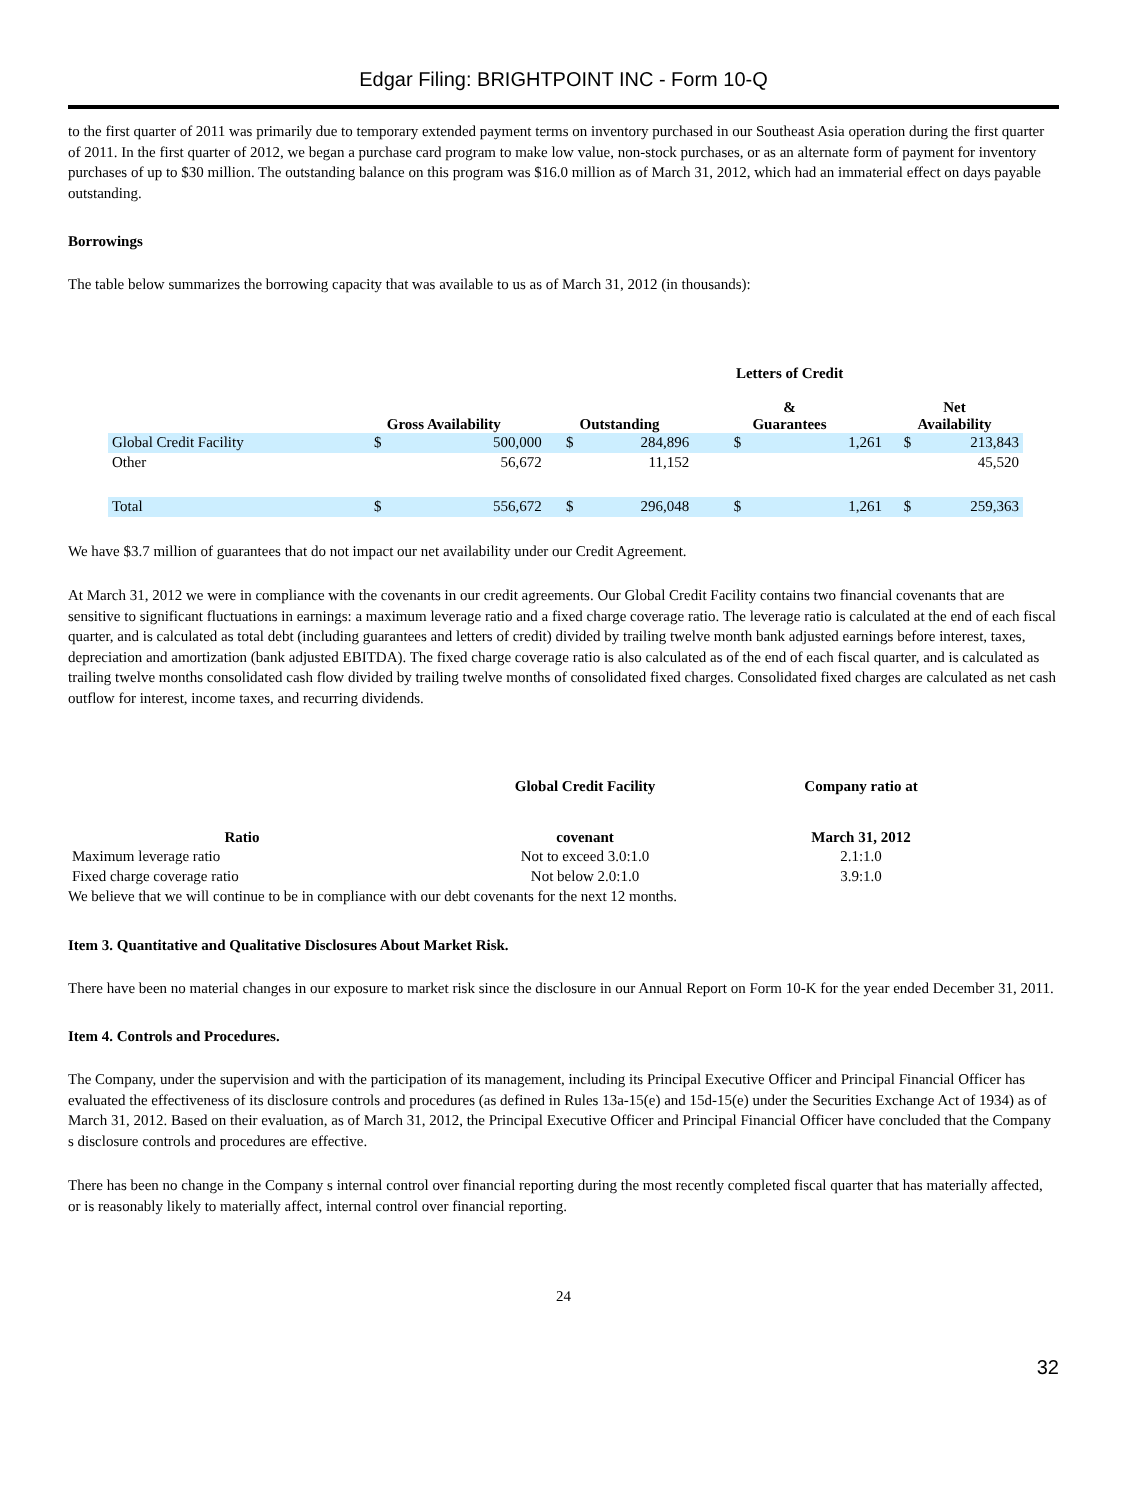Edgar Filing: BRIGHTPOINT INC - Form 10-Q
to the first quarter of 2011 was primarily due to temporary extended payment terms on inventory purchased in our Southeast Asia operation during the first quarter of 2011. In the first quarter of 2012, we began a purchase card program to make low value, non-stock purchases, or as an alternate form of payment for inventory purchases of up to $30 million. The outstanding balance on this program was $16.0 million as of March 31, 2012, which had an immaterial effect on days payable outstanding.
Borrowings
The table below summarizes the borrowing capacity that was available to us as of March 31, 2012 (in thousands):
| | Gross Availability | | Outstanding | | Letters of Credit & Guarantees | | Net Availability | |
| --- | --- | --- | --- | --- | --- | --- | --- | --- |
| Global Credit Facility | $ | 500,000 | $ | 284,896 | $ | 1,261 | $ | 213,843 |
| Other | | 56,672 | | 11,152 | | | | 45,520 |
| Total | $ | 556,672 | $ | 296,048 | $ | 1,261 | $ | 259,363 |
We have $3.7 million of guarantees that do not impact our net availability under our Credit Agreement.
At March 31, 2012 we were in compliance with the covenants in our credit agreements. Our Global Credit Facility contains two financial covenants that are sensitive to significant fluctuations in earnings: a maximum leverage ratio and a fixed charge coverage ratio. The leverage ratio is calculated at the end of each fiscal quarter, and is calculated as total debt (including guarantees and letters of credit) divided by trailing twelve month bank adjusted earnings before interest, taxes, depreciation and amortization (bank adjusted EBITDA). The fixed charge coverage ratio is also calculated as of the end of each fiscal quarter, and is calculated as trailing twelve months consolidated cash flow divided by trailing twelve months of consolidated fixed charges. Consolidated fixed charges are calculated as net cash outflow for interest, income taxes, and recurring dividends.
| Ratio | Global Credit Facility covenant | Company ratio at March 31, 2012 |
| --- | --- | --- |
| Maximum leverage ratio | Not to exceed 3.0:1.0 | 2.1:1.0 |
| Fixed charge coverage ratio | Not below 2.0:1.0 | 3.9:1.0 |
We believe that we will continue to be in compliance with our debt covenants for the next 12 months.
Item 3. Quantitative and Qualitative Disclosures About Market Risk.
There have been no material changes in our exposure to market risk since the disclosure in our Annual Report on Form 10-K for the year ended December 31, 2011.
Item 4. Controls and Procedures.
The Company, under the supervision and with the participation of its management, including its Principal Executive Officer and Principal Financial Officer has evaluated the effectiveness of its disclosure controls and procedures (as defined in Rules 13a-15(e) and 15d-15(e) under the Securities Exchange Act of 1934) as of March 31, 2012. Based on their evaluation, as of March 31, 2012, the Principal Executive Officer and Principal Financial Officer have concluded that the Company s disclosure controls and procedures are effective.
There has been no change in the Company s internal control over financial reporting during the most recently completed fiscal quarter that has materially affected, or is reasonably likely to materially affect, internal control over financial reporting.
24
32